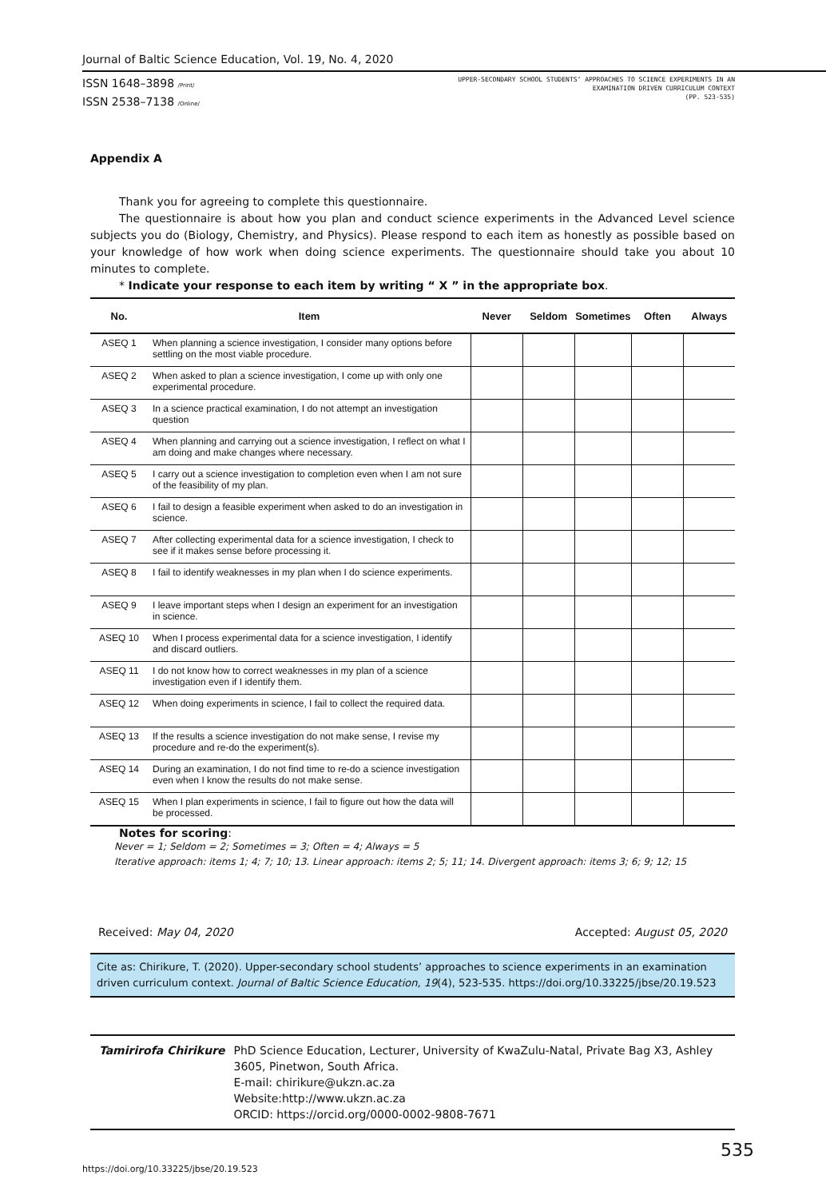Journal of Baltic Science Education, Vol. 19, No. 4, 2020
ISSN 1648–3898 /Print/
ISSN 2538–7138 /Online/
UPPER-SECONDARY SCHOOL STUDENTS’ APPROACHES TO SCIENCE EXPERIMENTS IN AN
EXAMINATION DRIVEN CURRICULUM CONTEXT
(PP. 523-535)
Appendix A
Thank you for agreeing to complete this questionnaire.
The questionnaire is about how you plan and conduct science experiments in the Advanced Level science subjects you do (Biology, Chemistry, and Physics). Please respond to each item as honestly as possible based on your knowledge of how work when doing science experiments. The questionnaire should take you about 10 minutes to complete.
* Indicate your response to each item by writing “ X ” in the appropriate box.
| No. | Item | Never | Seldom | Sometimes | Often | Always |
| --- | --- | --- | --- | --- | --- | --- |
| ASEQ 1 | When planning a science investigation, I consider many options before settling on the most viable procedure. | | | | | |
| ASEQ 2 | When asked to plan a science investigation, I come up with only one experimental procedure. | | | | | |
| ASEQ 3 | In a science practical examination, I do not attempt an investigation question | | | | | |
| ASEQ 4 | When planning and carrying out a science investigation, I reflect on what I am doing and make changes where necessary. | | | | | |
| ASEQ 5 | I carry out a science investigation to completion even when I am not sure of the feasibility of my plan. | | | | | |
| ASEQ 6 | I fail to design a feasible experiment when asked to do an investigation in science. | | | | | |
| ASEQ 7 | After collecting experimental data for a science investigation, I check to see if it makes sense before processing it. | | | | | |
| ASEQ 8 | I fail to identify weaknesses in my plan when I do science experiments. | | | | | |
| ASEQ 9 | I leave important steps when I design an experiment for an investigation in science. | | | | | |
| ASEQ 10 | When I process experimental data for a science investigation, I identify and discard outliers. | | | | | |
| ASEQ 11 | I do not know how to correct weaknesses in my plan of a science investigation even if I identify them. | | | | | |
| ASEQ 12 | When doing experiments in science, I fail to collect the required data. | | | | | |
| ASEQ 13 | If the results a science investigation do not make sense, I revise my procedure and re-do the experiment(s). | | | | | |
| ASEQ 14 | During an examination, I do not find time to re-do a science investigation even when I know the results do not make sense. | | | | | |
| ASEQ 15 | When I plan experiments in science, I fail to figure out how the data will be processed. | | | | | |
Notes for scoring:
Never = 1; Seldom = 2; Sometimes = 3; Often = 4; Always = 5
Iterative approach: items 1; 4; 7; 10; 13. Linear approach: items 2; 5; 11; 14. Divergent approach: items 3; 6; 9; 12; 15
Received: May 04, 2020 Accepted: August 05, 2020
Cite as: Chirikure, T. (2020). Upper-secondary school students’ approaches to science experiments in an examination driven curriculum context. Journal of Baltic Science Education, 19(4), 523-535. https://doi.org/10.33225/jbse/20.19.523
Tamirirofa Chirikure PhD Science Education, Lecturer, University of KwaZulu-Natal, Private Bag X3, Ashley 3605, Pinetwon, South Africa.
E-mail: chirikure@ukzn.ac.za
Website:http://www.ukzn.ac.za
ORCID: https://orcid.org/0000-0002-9808-7671
https://doi.org/10.33225/jbse/20.19.523 535